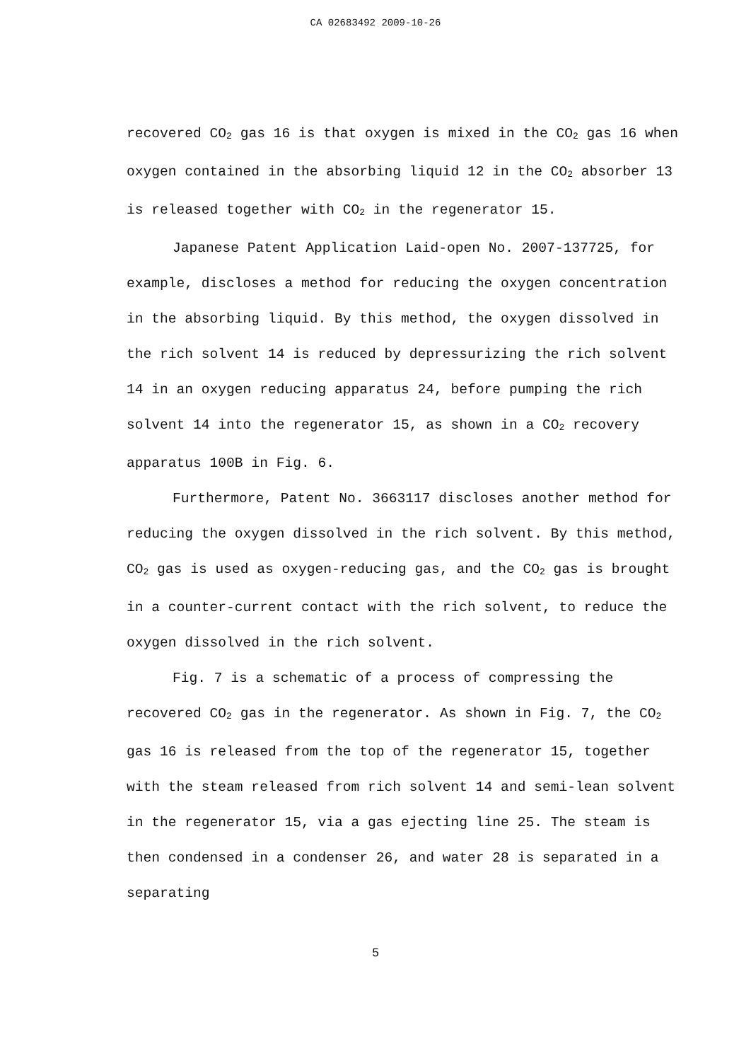CA 02683492 2009-10-26
recovered CO<sub>2</sub> gas 16 is that oxygen is mixed in the CO<sub>2</sub> gas 16 when oxygen contained in the absorbing liquid 12 in the CO<sub>2</sub> absorber 13 is released together with CO<sub>2</sub> in the regenerator 15.
Japanese Patent Application Laid-open No. 2007-137725, for example, discloses a method for reducing the oxygen concentration in the absorbing liquid. By this method, the oxygen dissolved in the rich solvent 14 is reduced by depressurizing the rich solvent 14 in an oxygen reducing apparatus 24, before pumping the rich solvent 14 into the regenerator 15, as shown in a CO<sub>2</sub> recovery apparatus 100B in Fig. 6.
Furthermore, Patent No. 3663117 discloses another method for reducing the oxygen dissolved in the rich solvent. By this method, CO<sub>2</sub> gas is used as oxygen-reducing gas, and the CO<sub>2</sub> gas is brought in a counter-current contact with the rich solvent, to reduce the oxygen dissolved in the rich solvent.
Fig. 7 is a schematic of a process of compressing the recovered CO<sub>2</sub> gas in the regenerator. As shown in Fig. 7, the CO<sub>2</sub> gas 16 is released from the top of the regenerator 15, together with the steam released from rich solvent 14 and semi-lean solvent in the regenerator 15, via a gas ejecting line 25. The steam is then condensed in a condenser 26, and water 28 is separated in a separating
5